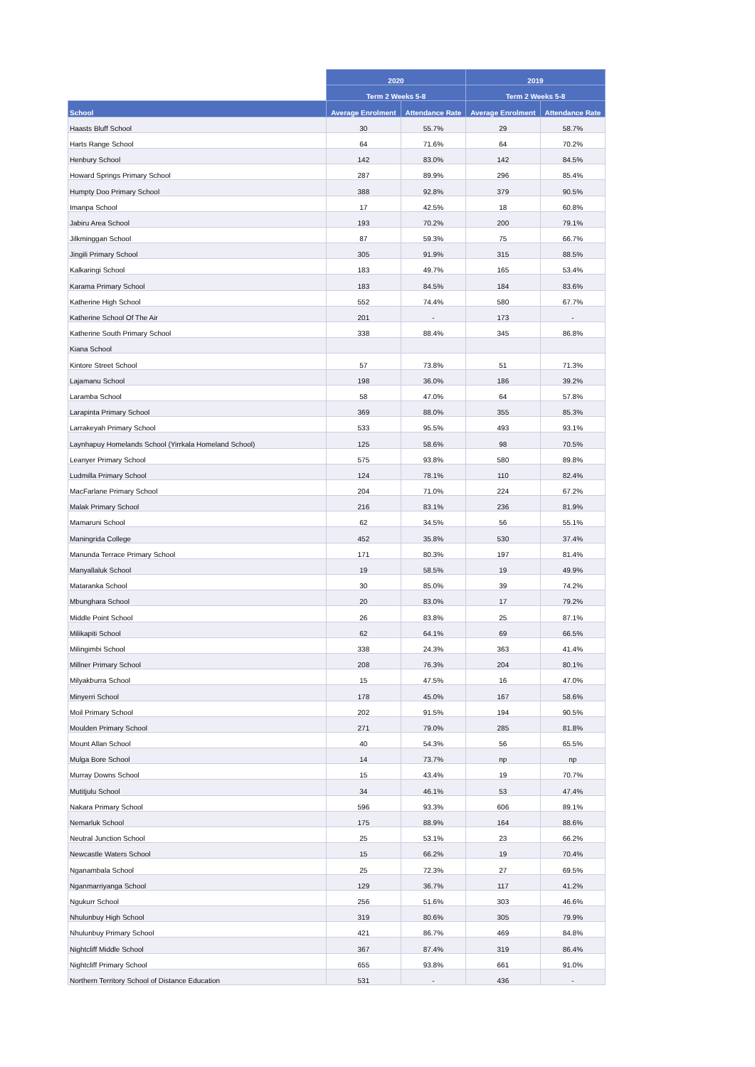| | 2020 | | 2019 | |
| --- | --- | --- | --- | --- |
| | Term 2 Weeks 5-8 | | Term 2 Weeks 5-8 | |
| School | Average Enrolment | Attendance Rate | Average Enrolment | Attendance Rate |
| Haasts Bluff School | 30 | 55.7% | 29 | 58.7% |
| Harts Range School | 64 | 71.6% | 64 | 70.2% |
| Henbury School | 142 | 83.0% | 142 | 84.5% |
| Howard Springs Primary School | 287 | 89.9% | 296 | 85.4% |
| Humpty Doo Primary School | 388 | 92.8% | 379 | 90.5% |
| Imanpa School | 17 | 42.5% | 18 | 60.8% |
| Jabiru Area School | 193 | 70.2% | 200 | 79.1% |
| Jilkminggan School | 87 | 59.3% | 75 | 66.7% |
| Jingili Primary School | 305 | 91.9% | 315 | 88.5% |
| Kalkaringi School | 183 | 49.7% | 165 | 53.4% |
| Karama Primary School | 183 | 84.5% | 184 | 83.6% |
| Katherine High School | 552 | 74.4% | 580 | 67.7% |
| Katherine School Of The Air | 201 | - | 173 | - |
| Katherine South Primary School | 338 | 88.4% | 345 | 86.8% |
| Kiana School | | | | |
| Kintore Street School | 57 | 73.8% | 51 | 71.3% |
| Lajamanu School | 198 | 36.0% | 186 | 39.2% |
| Laramba School | 58 | 47.0% | 64 | 57.8% |
| Larapinta Primary School | 369 | 88.0% | 355 | 85.3% |
| Larrakeyah Primary School | 533 | 95.5% | 493 | 93.1% |
| Laynhapuy Homelands School (Yirrkala Homeland School) | 125 | 58.6% | 98 | 70.5% |
| Leanyer Primary School | 575 | 93.8% | 580 | 89.8% |
| Ludmilla Primary School | 124 | 78.1% | 110 | 82.4% |
| MacFarlane Primary School | 204 | 71.0% | 224 | 67.2% |
| Malak Primary School | 216 | 83.1% | 236 | 81.9% |
| Mamaruni School | 62 | 34.5% | 56 | 55.1% |
| Maningrida College | 452 | 35.8% | 530 | 37.4% |
| Manunda Terrace Primary School | 171 | 80.3% | 197 | 81.4% |
| Manyallaluk School | 19 | 58.5% | 19 | 49.9% |
| Mataranka School | 30 | 85.0% | 39 | 74.2% |
| Mbunghara School | 20 | 83.0% | 17 | 79.2% |
| Middle Point School | 26 | 83.8% | 25 | 87.1% |
| Milikapiti School | 62 | 64.1% | 69 | 66.5% |
| Milingimbi School | 338 | 24.3% | 363 | 41.4% |
| Millner Primary School | 208 | 76.3% | 204 | 80.1% |
| Milyakburra School | 15 | 47.5% | 16 | 47.0% |
| Minyerri School | 178 | 45.0% | 167 | 58.6% |
| Moil Primary School | 202 | 91.5% | 194 | 90.5% |
| Moulden Primary School | 271 | 79.0% | 285 | 81.8% |
| Mount Allan School | 40 | 54.3% | 56 | 65.5% |
| Mulga Bore School | 14 | 73.7% | np | np |
| Murray Downs School | 15 | 43.4% | 19 | 70.7% |
| Mutitjulu School | 34 | 46.1% | 53 | 47.4% |
| Nakara Primary School | 596 | 93.3% | 606 | 89.1% |
| Nemarluk School | 175 | 88.9% | 164 | 88.6% |
| Neutral Junction School | 25 | 53.1% | 23 | 66.2% |
| Newcastle Waters School | 15 | 66.2% | 19 | 70.4% |
| Nganambala School | 25 | 72.3% | 27 | 69.5% |
| Nganmarriyanga School | 129 | 36.7% | 117 | 41.2% |
| Ngukurr School | 256 | 51.6% | 303 | 46.6% |
| Nhulunbuy High School | 319 | 80.6% | 305 | 79.9% |
| Nhulunbuy Primary School | 421 | 86.7% | 469 | 84.8% |
| Nightcliff Middle School | 367 | 87.4% | 319 | 86.4% |
| Nightcliff Primary School | 655 | 93.8% | 661 | 91.0% |
| Northern Territory School of Distance Education | 531 | - | 436 | - |